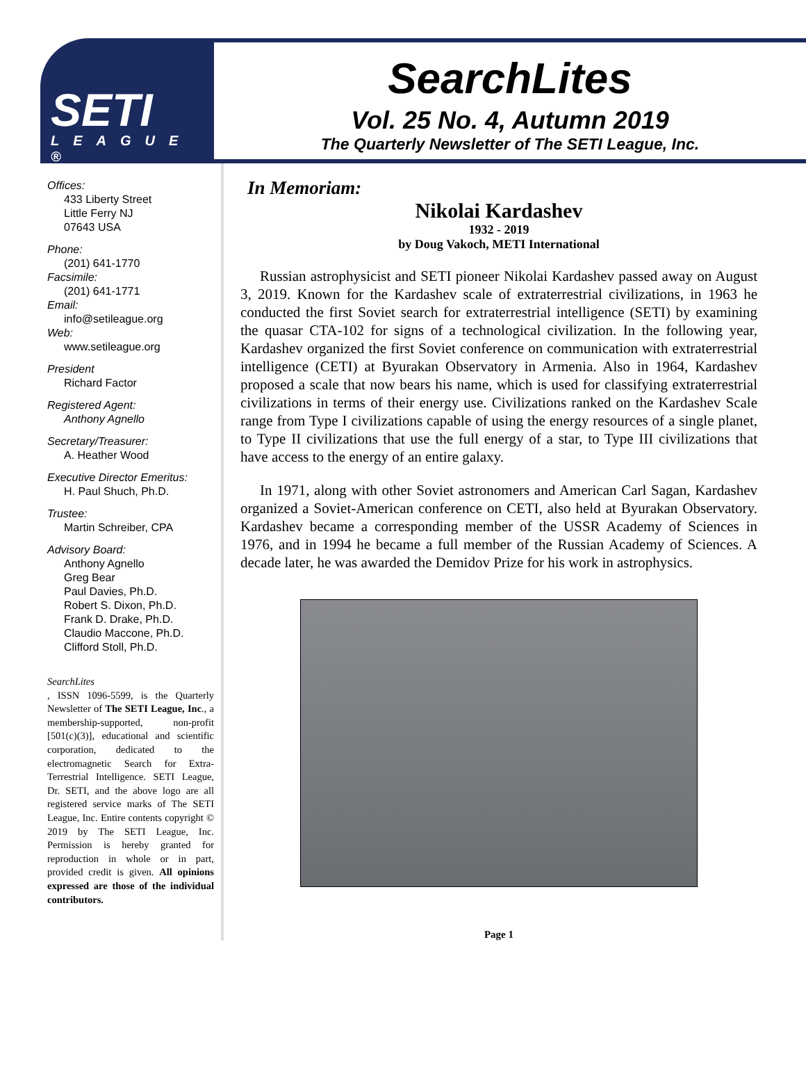SETI
LEAGUE ®
SearchLites
Vol. 25 No. 4, Autumn 2019
The Quarterly Newsletter of The SETI League, Inc.
Offices:
433 Liberty Street
Little Ferry NJ
07643 USA
Phone:
(201) 641-1770
Facsimile:
(201) 641-1771
Email:
info@setileague.org
Web:
www.setileague.org
President
Richard Factor
Registered Agent:
Anthony Agnello
Secretary/Treasurer:
A. Heather Wood
Executive Director Emeritus:
H. Paul Shuch, Ph.D.
Trustee:
Martin Schreiber, CPA
Advisory Board:
Anthony Agnello
Greg Bear
Paul Davies, Ph.D.
Robert S. Dixon, Ph.D.
Frank D. Drake, Ph.D.
Claudio Maccone, Ph.D.
Clifford Stoll, Ph.D.
SearchLites, ISSN 1096-5599, is the Quarterly Newsletter of The SETI League, Inc., a membership-supported, non-profit [501(c)(3)], educational and scientific corporation, dedicated to the electromagnetic Search for Extra-Terrestrial Intelligence. SETI League, Dr. SETI, and the above logo are all registered service marks of The SETI League, Inc. Entire contents copyright © 2019 by The SETI League, Inc. Permission is hereby granted for reproduction in whole or in part, provided credit is given. All opinions expressed are those of the individual contributors.
In Memoriam:
Nikolai Kardashev
1932 - 2019
by Doug Vakoch, METI International
Russian astrophysicist and SETI pioneer Nikolai Kardashev passed away on August 3, 2019. Known for the Kardashev scale of extraterrestrial civilizations, in 1963 he conducted the first Soviet search for extraterrestrial intelligence (SETI) by examining the quasar CTA-102 for signs of a technological civilization. In the following year, Kardashev organized the first Soviet conference on communication with extraterrestrial intelligence (CETI) at Byurakan Observatory in Armenia. Also in 1964, Kardashev proposed a scale that now bears his name, which is used for classifying extraterrestrial civilizations in terms of their energy use. Civilizations ranked on the Kardashev Scale range from Type I civilizations capable of using the energy resources of a single planet, to Type II civilizations that use the full energy of a star, to Type III civilizations that have access to the energy of an entire galaxy.
In 1971, along with other Soviet astronomers and American Carl Sagan, Kardashev organized a Soviet-American conference on CETI, also held at Byurakan Observatory. Kardashev became a corresponding member of the USSR Academy of Sciences in 1976, and in 1994 he became a full member of the Russian Academy of Sciences. A decade later, he was awarded the Demidov Prize for his work in astrophysics.
Page 1